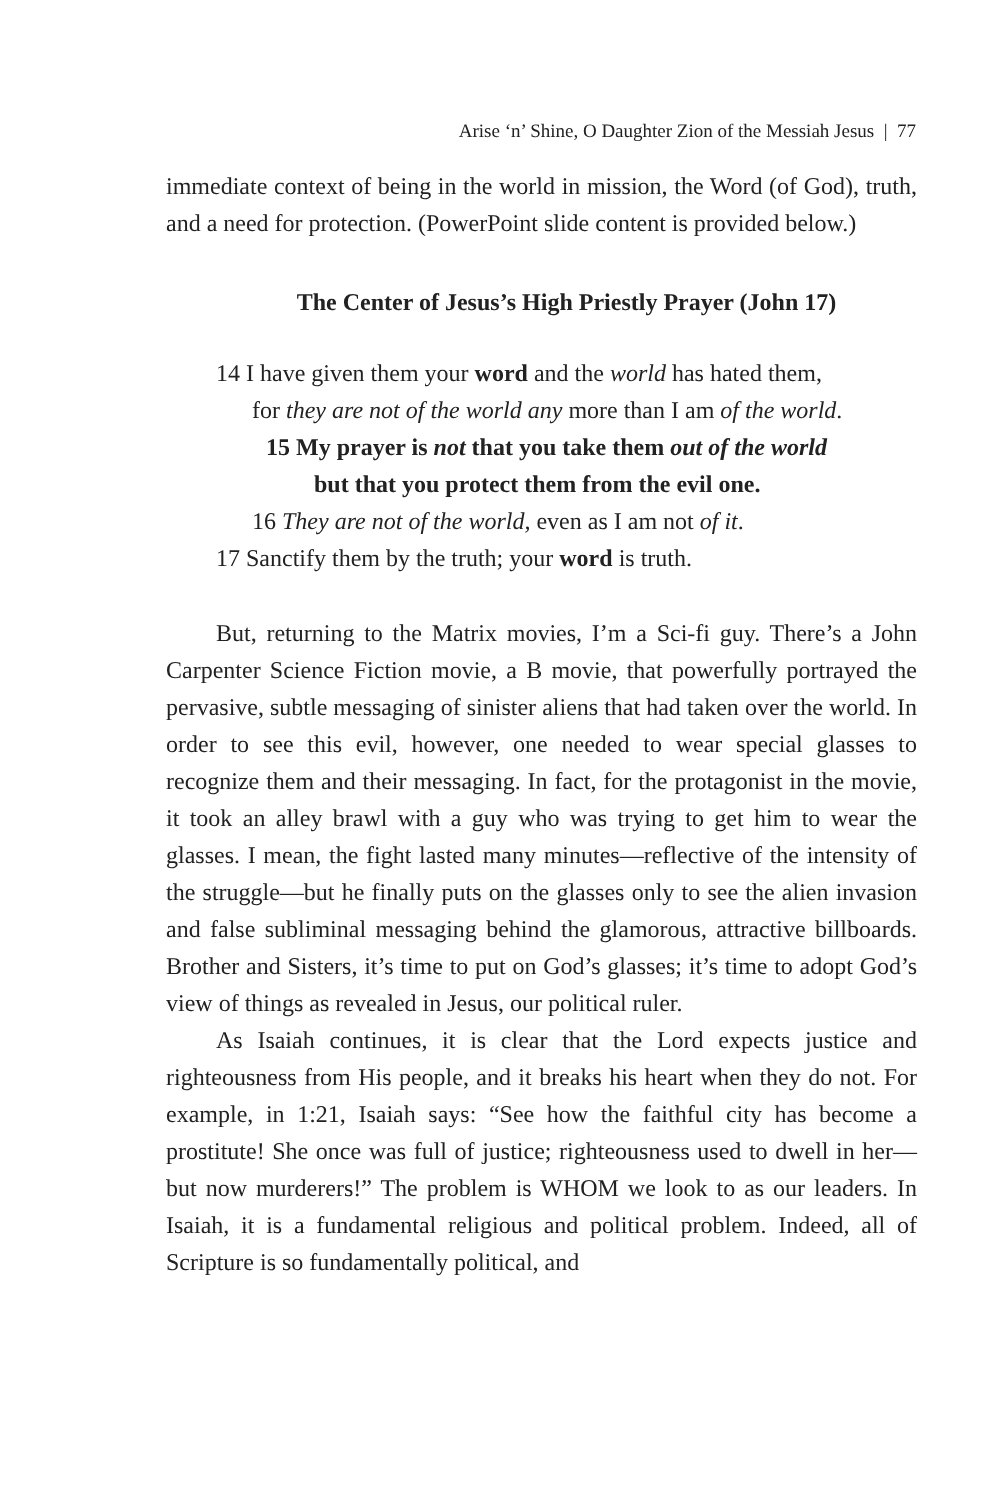Arise ‘n’ Shine, O Daughter Zion of the Messiah Jesus | 77
immediate context of being in the world in mission, the Word (of God), truth, and a need for protection. (PowerPoint slide content is provided below.)
The Center of Jesus’s High Priestly Prayer (John 17)
14 I have given them your word and the world has hated them,
for they are not of the world any more than I am of the world.
15 My prayer is not that you take them out of the world
but that you protect them from the evil one.
16 They are not of the world, even as I am not of it.
17 Sanctify them by the truth; your word is truth.
But, returning to the Matrix movies, I’m a Sci-fi guy. There’s a John Carpenter Science Fiction movie, a B movie, that powerfully portrayed the pervasive, subtle messaging of sinister aliens that had taken over the world. In order to see this evil, however, one needed to wear special glasses to recognize them and their messaging. In fact, for the protagonist in the movie, it took an alley brawl with a guy who was trying to get him to wear the glasses. I mean, the fight lasted many minutes—reflective of the intensity of the struggle—but he finally puts on the glasses only to see the alien invasion and false subliminal messaging behind the glamorous, attractive billboards. Brother and Sisters, it’s time to put on God’s glasses; it’s time to adopt God’s view of things as revealed in Jesus, our political ruler.
As Isaiah continues, it is clear that the Lord expects justice and righteousness from His people, and it breaks his heart when they do not. For example, in 1:21, Isaiah says: “See how the faithful city has become a prostitute! She once was full of justice; righteousness used to dwell in her— but now murderers!” The problem is WHOM we look to as our leaders. In Isaiah, it is a fundamental religious and political problem. Indeed, all of Scripture is so fundamentally political, and